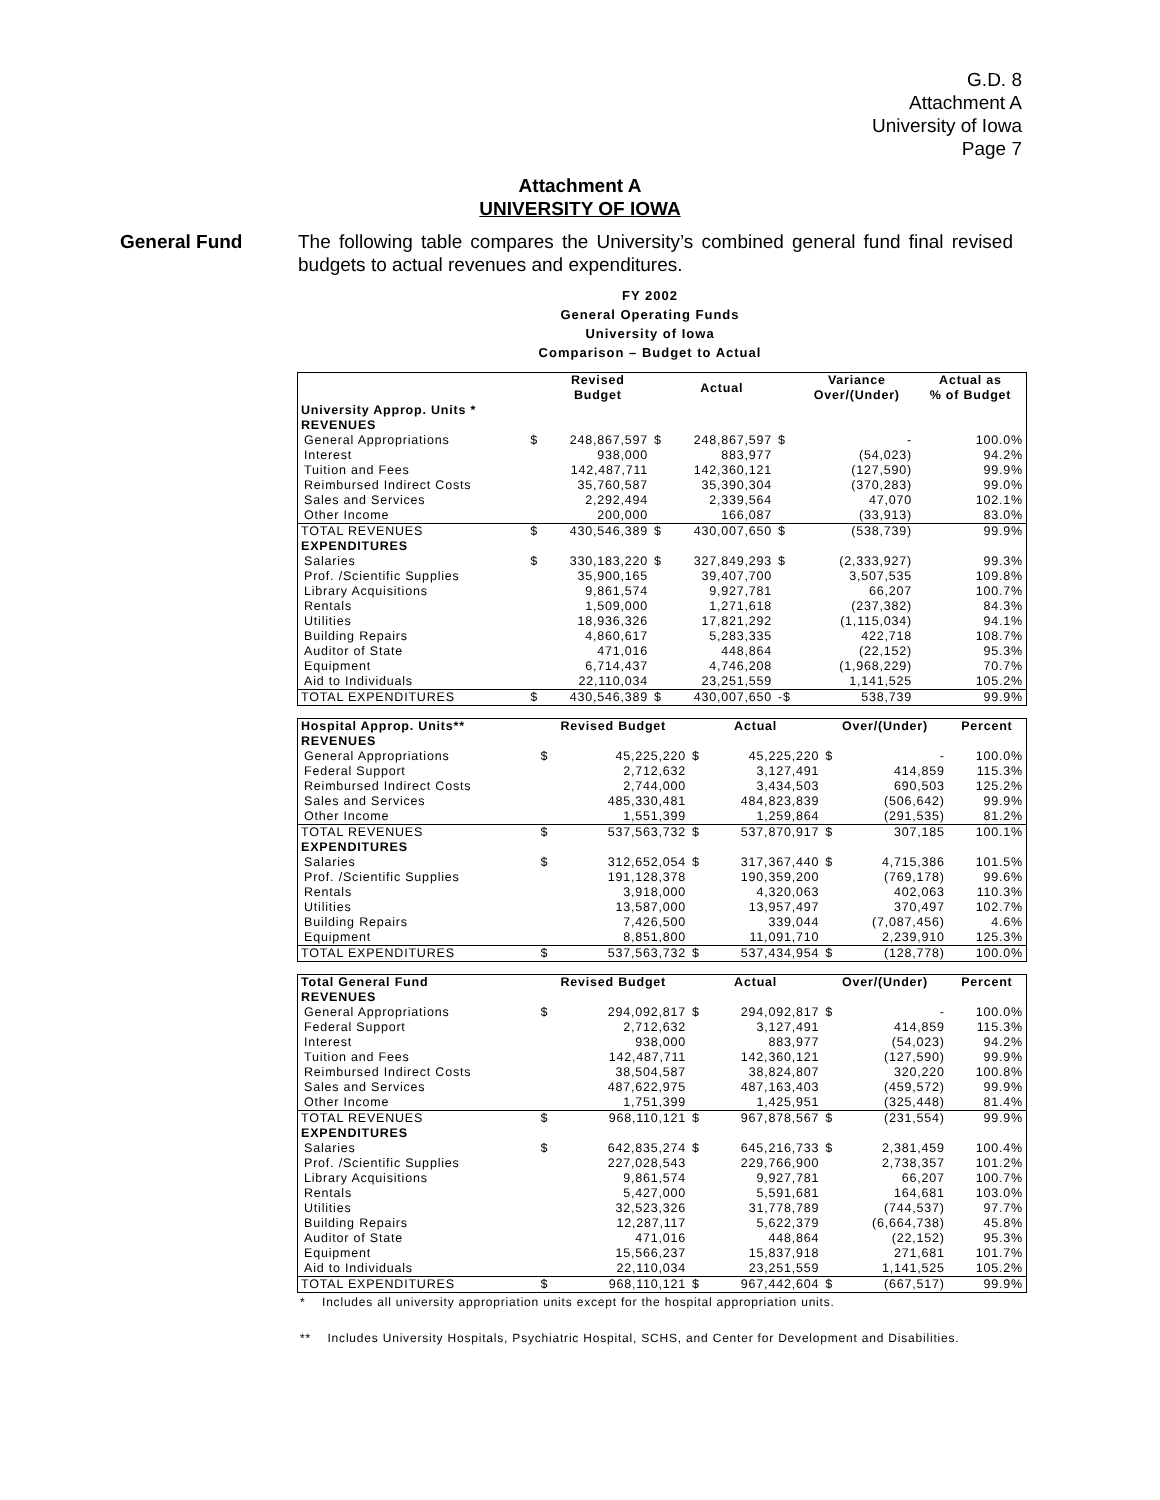G.D. 8
Attachment A
University of Iowa
Page 7
Attachment A
UNIVERSITY OF IOWA
General Fund The following table compares the University’s combined general fund final revised budgets to actual revenues and expenditures.
FY 2002
General Operating Funds
University of Iowa
Comparison – Budget to Actual
| | | Revised Budget | | Actual | | Variance Over/(Under) | Actual as % of Budget |
| --- | --- | --- | --- | --- | --- | --- | --- |
| University Approp. Units * | | | | | | | |
| REVENUES | | | | | | | |
| General Appropriations | $ | 248,867,597 | $ | 248,867,597 | $ | - | 100.0% |
| Interest | | 938,000 | | 883,977 | | (54,023) | 94.2% |
| Tuition and Fees | | 142,487,711 | | 142,360,121 | | (127,590) | 99.9% |
| Reimbursed Indirect Costs | | 35,760,587 | | 35,390,304 | | (370,283) | 99.0% |
| Sales and Services | | 2,292,494 | | 2,339,564 | | 47,070 | 102.1% |
| Other Income | | 200,000 | | 166,087 | | (33,913) | 83.0% |
| TOTAL REVENUES | $ | 430,546,389 | $ | 430,007,650 | $ | (538,739) | 99.9% |
| EXPENDITURES | | | | | | | |
| Salaries | $ | 330,183,220 | $ | 327,849,293 | $ | (2,333,927) | 99.3% |
| Prof. /Scientific Supplies | | 35,900,165 | | 39,407,700 | | 3,507,535 | 109.8% |
| Library Acquisitions | | 9,861,574 | | 9,927,781 | | 66,207 | 100.7% |
| Rentals | | 1,509,000 | | 1,271,618 | | (237,382) | 84.3% |
| Utilities | | 18,936,326 | | 17,821,292 | | (1,115,034) | 94.1% |
| Building Repairs | | 4,860,617 | | 5,283,335 | | 422,718 | 108.7% |
| Auditor of State | | 471,016 | | 448,864 | | (22,152) | 95.3% |
| Equipment | | 6,714,437 | | 4,746,208 | | (1,968,229) | 70.7% |
| Aid to Individuals | | 22,110,034 | | 23,251,559 | | 1,141,525 | 105.2% |
| TOTAL EXPENDITURES | $ | 430,546,389 | $ | 430,007,650 | -$ | 538,739 | 99.9% |
| Hospital Approp. Units** | Revised Budget | | Actual | | Over/(Under) | | Percent |
| --- | --- | --- | --- | --- | --- | --- | --- |
| REVENUES | | | | | | | |
| General Appropriations | $ | 45,225,220 | $ | 45,225,220 | $ | - | 100.0% |
| Federal Support | | 2,712,632 | | 3,127,491 | | 414,859 | 115.3% |
| Reimbursed Indirect Costs | | 2,744,000 | | 3,434,503 | | 690,503 | 125.2% |
| Sales and Services | | 485,330,481 | | 484,823,839 | | (506,642) | 99.9% |
| Other Income | | 1,551,399 | | 1,259,864 | | (291,535) | 81.2% |
| TOTAL REVENUES | $ | 537,563,732 | $ | 537,870,917 | $ | 307,185 | 100.1% |
| EXPENDITURES | | | | | | | |
| Salaries | $ | 312,652,054 | $ | 317,367,440 | $ | 4,715,386 | 101.5% |
| Prof. /Scientific Supplies | | 191,128,378 | | 190,359,200 | | (769,178) | 99.6% |
| Rentals | | 3,918,000 | | 4,320,063 | | 402,063 | 110.3% |
| Utilities | | 13,587,000 | | 13,957,497 | | 370,497 | 102.7% |
| Building Repairs | | 7,426,500 | | 339,044 | | (7,087,456) | 4.6% |
| Equipment | | 8,851,800 | | 11,091,710 | | 2,239,910 | 125.3% |
| TOTAL EXPENDITURES | $ | 537,563,732 | $ | 537,434,954 | $ | (128,778) | 100.0% |
| Total General Fund | Revised Budget | | Actual | | Over/(Under) | | Percent |
| --- | --- | --- | --- | --- | --- | --- | --- |
| REVENUES | | | | | | | |
| General Appropriations | $ | 294,092,817 | $ | 294,092,817 | $ | - | 100.0% |
| Federal Support | | 2,712,632 | | 3,127,491 | | 414,859 | 115.3% |
| Interest | | 938,000 | | 883,977 | | (54,023) | 94.2% |
| Tuition and Fees | | 142,487,711 | | 142,360,121 | | (127,590) | 99.9% |
| Reimbursed Indirect Costs | | 38,504,587 | | 38,824,807 | | 320,220 | 100.8% |
| Sales and Services | | 487,622,975 | | 487,163,403 | | (459,572) | 99.9% |
| Other Income | | 1,751,399 | | 1,425,951 | | (325,448) | 81.4% |
| TOTAL REVENUES | $ | 968,110,121 | $ | 967,878,567 | $ | (231,554) | 99.9% |
| EXPENDITURES | | | | | | | |
| Salaries | $ | 642,835,274 | $ | 645,216,733 | $ | 2,381,459 | 100.4% |
| Prof. /Scientific Supplies | | 227,028,543 | | 229,766,900 | | 2,738,357 | 101.2% |
| Library Acquisitions | | 9,861,574 | | 9,927,781 | | 66,207 | 100.7% |
| Rentals | | 5,427,000 | | 5,591,681 | | 164,681 | 103.0% |
| Utilities | | 32,523,326 | | 31,778,789 | | (744,537) | 97.7% |
| Building Repairs | | 12,287,117 | | 5,622,379 | | (6,664,738) | 45.8% |
| Auditor of State | | 471,016 | | 448,864 | | (22,152) | 95.3% |
| Equipment | | 15,566,237 | | 15,837,918 | | 271,681 | 101.7% |
| Aid to Individuals | | 22,110,034 | | 23,251,559 | | 1,141,525 | 105.2% |
| TOTAL EXPENDITURES | $ | 968,110,121 | $ | 967,442,604 | $ | (667,517) | 99.9% |
* Includes all university appropriation units except for the hospital appropriation units.
** Includes University Hospitals, Psychiatric Hospital, SCHS, and Center for Development and Disabilities.